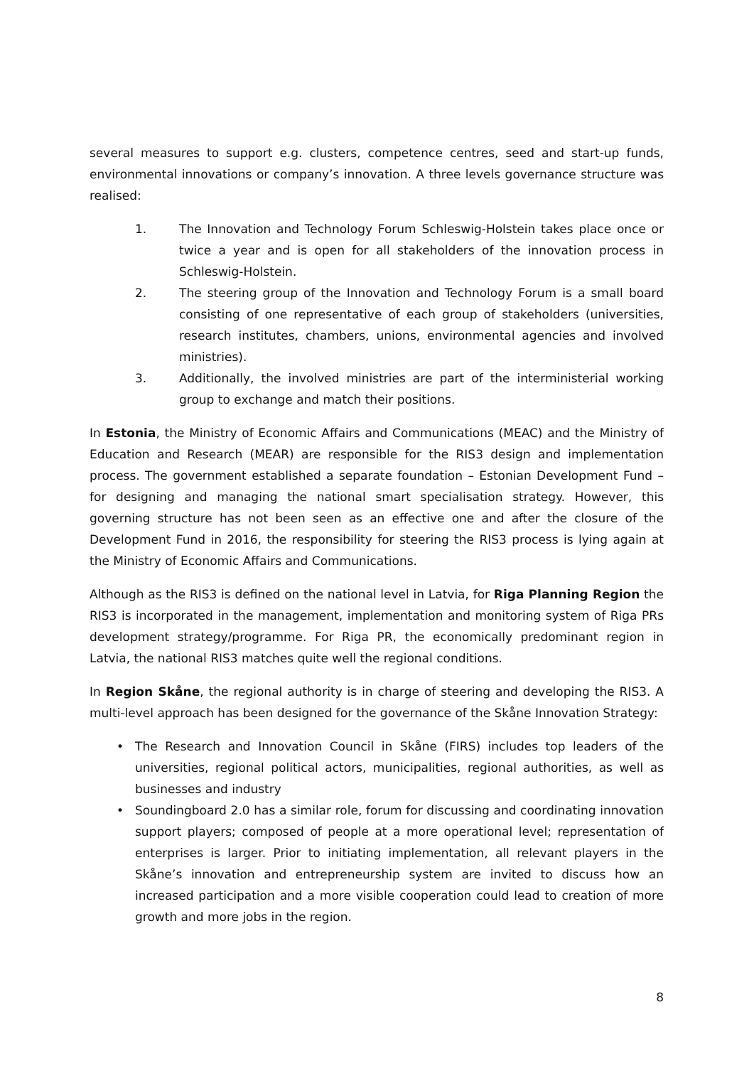several measures to support e.g. clusters, competence centres, seed and start-up funds, environmental innovations or company’s innovation. A three levels governance structure was realised:
1. The Innovation and Technology Forum Schleswig-Holstein takes place once or twice a year and is open for all stakeholders of the innovation process in Schleswig-Holstein.
2. The steering group of the Innovation and Technology Forum is a small board consisting of one representative of each group of stakeholders (universities, research institutes, chambers, unions, environmental agencies and involved ministries).
3. Additionally, the involved ministries are part of the interministerial working group to exchange and match their positions.
In Estonia, the Ministry of Economic Affairs and Communications (MEAC) and the Ministry of Education and Research (MEAR) are responsible for the RIS3 design and implementation process. The government established a separate foundation – Estonian Development Fund – for designing and managing the national smart specialisation strategy. However, this governing structure has not been seen as an effective one and after the closure of the Development Fund in 2016, the responsibility for steering the RIS3 process is lying again at the Ministry of Economic Affairs and Communications.
Although as the RIS3 is defined on the national level in Latvia, for Riga Planning Region the RIS3 is incorporated in the management, implementation and monitoring system of Riga PRs development strategy/programme. For Riga PR, the economically predominant region in Latvia, the national RIS3 matches quite well the regional conditions.
In Region Skåne, the regional authority is in charge of steering and developing the RIS3. A multi-level approach has been designed for the governance of the Skåne Innovation Strategy:
• The Research and Innovation Council in Skåne (FIRS) includes top leaders of the universities, regional political actors, municipalities, regional authorities, as well as businesses and industry
• Soundingboard 2.0 has a similar role, forum for discussing and coordinating innovation support players; composed of people at a more operational level; representation of enterprises is larger. Prior to initiating implementation, all relevant players in the Skåne’s innovation and entrepreneurship system are invited to discuss how an increased participation and a more visible cooperation could lead to creation of more growth and more jobs in the region.
8